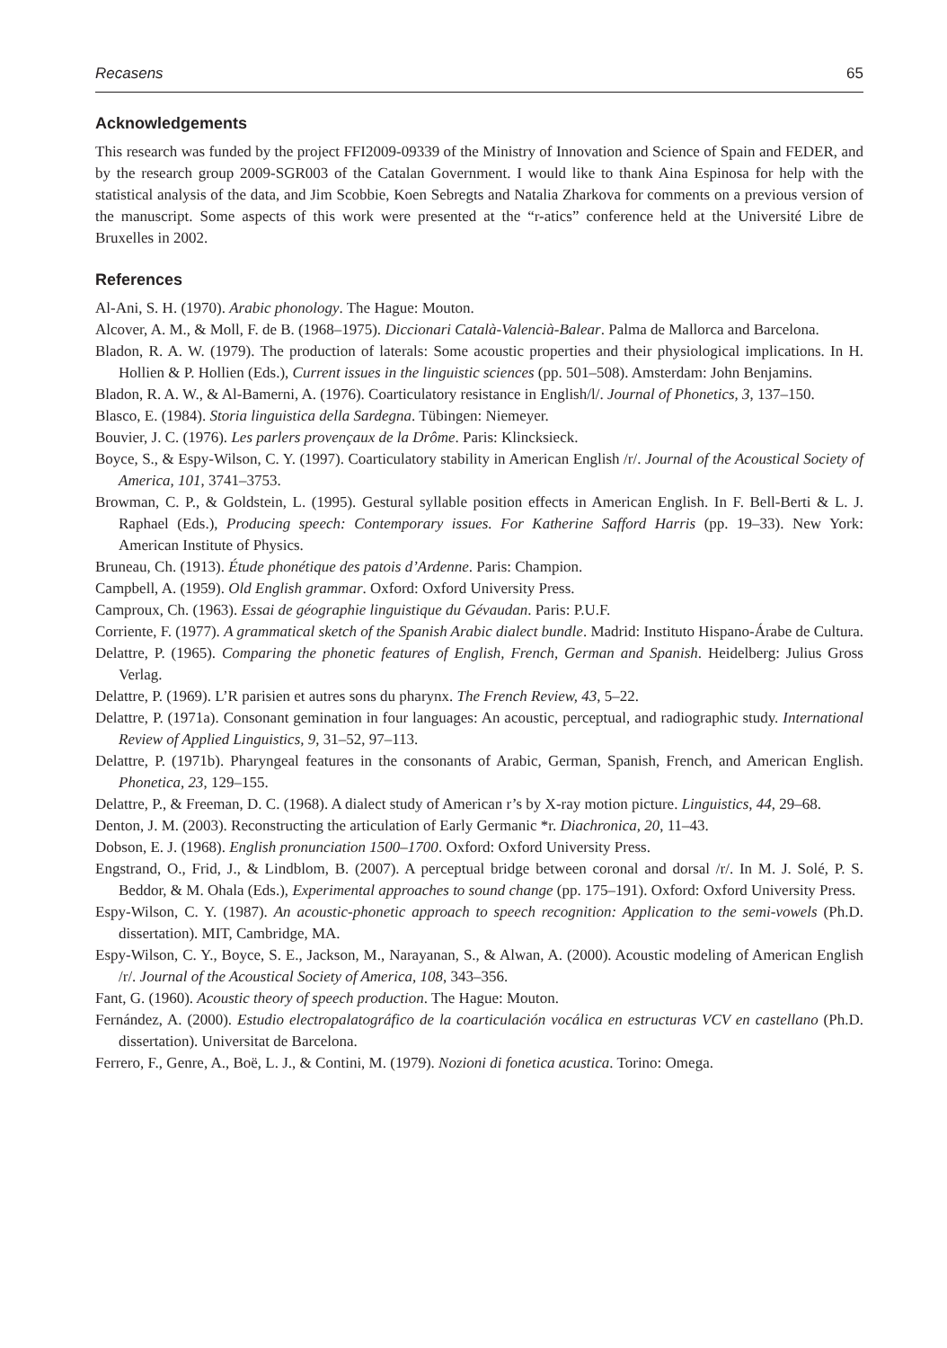Recasens 65
Acknowledgements
This research was funded by the project FFI2009-09339 of the Ministry of Innovation and Science of Spain and FEDER, and by the research group 2009-SGR003 of the Catalan Government. I would like to thank Aina Espinosa for help with the statistical analysis of the data, and Jim Scobbie, Koen Sebregts and Natalia Zharkova for comments on a previous version of the manuscript. Some aspects of this work were presented at the “r-atics” conference held at the Université Libre de Bruxelles in 2002.
References
Al-Ani, S. H. (1970). Arabic phonology. The Hague: Mouton.
Alcover, A. M., & Moll, F. de B. (1968–1975). Diccionari Català-Valencià-Balear. Palma de Mallorca and Barcelona.
Bladon, R. A. W. (1979). The production of laterals: Some acoustic properties and their physiological implications. In H. Hollien & P. Hollien (Eds.), Current issues in the linguistic sciences (pp. 501–508). Amsterdam: John Benjamins.
Bladon, R. A. W., & Al-Bamerni, A. (1976). Coarticulatory resistance in English/l/. Journal of Phonetics, 3, 137–150.
Blasco, E. (1984). Storia linguistica della Sardegna. Tübingen: Niemeyer.
Bouvier, J. C. (1976). Les parlers provençaux de la Drôme. Paris: Klincksieck.
Boyce, S., & Espy-Wilson, C. Y. (1997). Coarticulatory stability in American English /r/. Journal of the Acoustical Society of America, 101, 3741–3753.
Browman, C. P., & Goldstein, L. (1995). Gestural syllable position effects in American English. In F. Bell-Berti & L. J. Raphael (Eds.), Producing speech: Contemporary issues. For Katherine Safford Harris (pp. 19–33). New York: American Institute of Physics.
Bruneau, Ch. (1913). Étude phonétique des patois d’Ardenne. Paris: Champion.
Campbell, A. (1959). Old English grammar. Oxford: Oxford University Press.
Camproux, Ch. (1963). Essai de géographie linguistique du Gévaudan. Paris: P.U.F.
Corriente, F. (1977). A grammatical sketch of the Spanish Arabic dialect bundle. Madrid: Instituto Hispano-Árabe de Cultura.
Delattre, P. (1965). Comparing the phonetic features of English, French, German and Spanish. Heidelberg: Julius Gross Verlag.
Delattre, P. (1969). L’R parisien et autres sons du pharynx. The French Review, 43, 5–22.
Delattre, P. (1971a). Consonant gemination in four languages: An acoustic, perceptual, and radiographic study. International Review of Applied Linguistics, 9, 31–52, 97–113.
Delattre, P. (1971b). Pharyngeal features in the consonants of Arabic, German, Spanish, French, and American English. Phonetica, 23, 129–155.
Delattre, P., & Freeman, D. C. (1968). A dialect study of American r’s by X-ray motion picture. Linguistics, 44, 29–68.
Denton, J. M. (2003). Reconstructing the articulation of Early Germanic *r. Diachronica, 20, 11–43.
Dobson, E. J. (1968). English pronunciation 1500–1700. Oxford: Oxford University Press.
Engstrand, O., Frid, J., & Lindblom, B. (2007). A perceptual bridge between coronal and dorsal /r/. In M. J. Solé, P. S. Beddor, & M. Ohala (Eds.), Experimental approaches to sound change (pp. 175–191). Oxford: Oxford University Press.
Espy-Wilson, C. Y. (1987). An acoustic-phonetic approach to speech recognition: Application to the semi-vowels (Ph.D. dissertation). MIT, Cambridge, MA.
Espy-Wilson, C. Y., Boyce, S. E., Jackson, M., Narayanan, S., & Alwan, A. (2000). Acoustic modeling of American English /r/. Journal of the Acoustical Society of America, 108, 343–356.
Fant, G. (1960). Acoustic theory of speech production. The Hague: Mouton.
Fernández, A. (2000). Estudio electropalatográfico de la coarticulación vocálica en estructuras VCV en castellano (Ph.D. dissertation). Universitat de Barcelona.
Ferrero, F., Genre, A., Boë, L. J., & Contini, M. (1979). Nozioni di fonetica acustica. Torino: Omega.